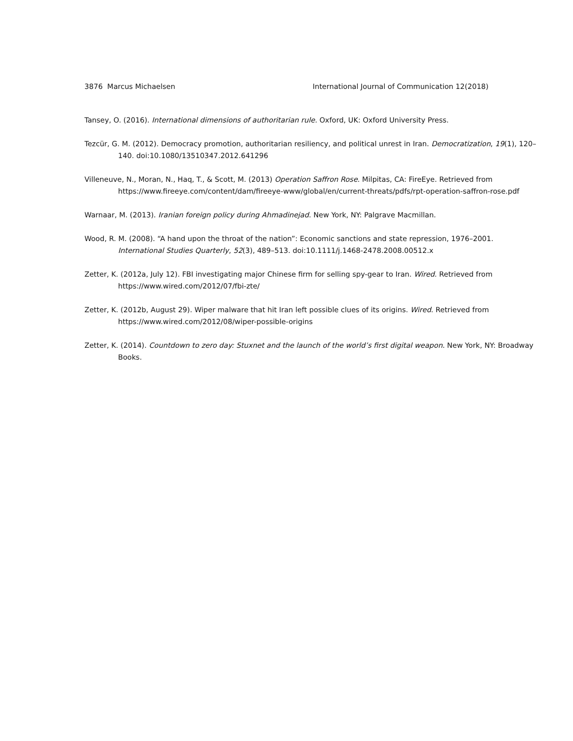3876 Marcus Michaelsen International Journal of Communication 12(2018)
Tansey, O. (2016). International dimensions of authoritarian rule. Oxford, UK: Oxford University Press.
Tezcür, G. M. (2012). Democracy promotion, authoritarian resiliency, and political unrest in Iran. Democratization, 19(1), 120–140. doi:10.1080/13510347.2012.641296
Villeneuve, N., Moran, N., Haq, T., & Scott, M. (2013) Operation Saffron Rose. Milpitas, CA: FireEye. Retrieved from https://www.fireeye.com/content/dam/fireeye-www/global/en/current-threats/pdfs/rpt-operation-saffron-rose.pdf
Warnaar, M. (2013). Iranian foreign policy during Ahmadinejad. New York, NY: Palgrave Macmillan.
Wood, R. M. (2008). “A hand upon the throat of the nation”: Economic sanctions and state repression, 1976–2001. International Studies Quarterly, 52(3), 489–513. doi:10.1111/j.1468-2478.2008.00512.x
Zetter, K. (2012a, July 12). FBI investigating major Chinese firm for selling spy-gear to Iran. Wired. Retrieved from https://www.wired.com/2012/07/fbi-zte/
Zetter, K. (2012b, August 29). Wiper malware that hit Iran left possible clues of its origins. Wired. Retrieved from https://www.wired.com/2012/08/wiper-possible-origins
Zetter, K. (2014). Countdown to zero day: Stuxnet and the launch of the world’s first digital weapon. New York, NY: Broadway Books.